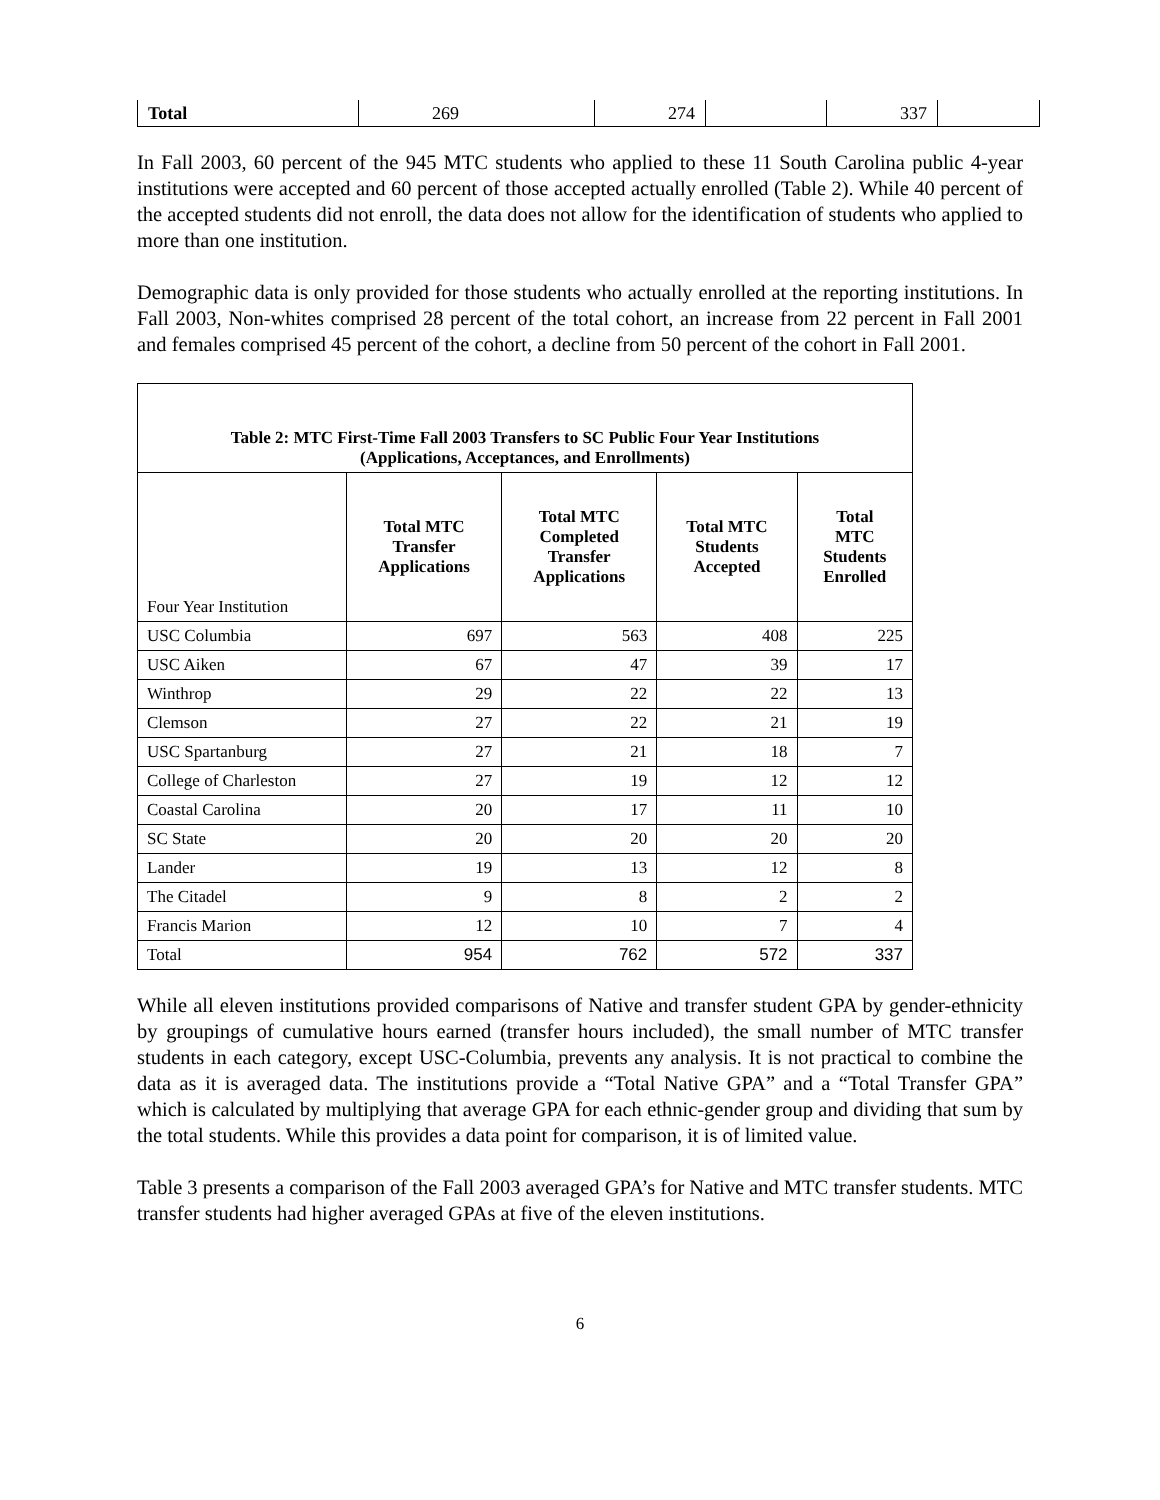| Total | 269 | | 274 | | 337 | |
In Fall 2003, 60 percent of the 945 MTC students who applied to these 11 South Carolina public 4-year institutions were accepted and 60 percent of those accepted actually enrolled (Table 2). While 40 percent of the accepted students did not enroll, the data does not allow for the identification of students who applied to more than one institution.
Demographic data is only provided for those students who actually enrolled at the reporting institutions. In Fall 2003, Non-whites comprised 28 percent of the total cohort, an increase from 22 percent in Fall 2001 and females comprised 45 percent of the cohort, a decline from 50 percent of the cohort in Fall 2001.
| Table 2: MTC First-Time Fall 2003 Transfers to SC Public Four Year Institutions (Applications, Acceptances, and Enrollments) | | | | |
| --- | --- | --- | --- | --- |
| Four Year Institution | Total MTC Transfer Applications | Total MTC Completed Transfer Applications | Total MTC Students Accepted | Total MTC Students Enrolled |
| USC Columbia | 697 | 563 | 408 | 225 |
| USC Aiken | 67 | 47 | 39 | 17 |
| Winthrop | 29 | 22 | 22 | 13 |
| Clemson | 27 | 22 | 21 | 19 |
| USC Spartanburg | 27 | 21 | 18 | 7 |
| College of Charleston | 27 | 19 | 12 | 12 |
| Coastal Carolina | 20 | 17 | 11 | 10 |
| SC State | 20 | 20 | 20 | 20 |
| Lander | 19 | 13 | 12 | 8 |
| The Citadel | 9 | 8 | 2 | 2 |
| Francis Marion | 12 | 10 | 7 | 4 |
| Total | 954 | 762 | 572 | 337 |
While all eleven institutions provided comparisons of Native and transfer student GPA by gender-ethnicity by groupings of cumulative hours earned (transfer hours included), the small number of MTC transfer students in each category, except USC-Columbia, prevents any analysis. It is not practical to combine the data as it is averaged data. The institutions provide a “Total Native GPA” and a “Total Transfer GPA” which is calculated by multiplying that average GPA for each ethnic-gender group and dividing that sum by the total students. While this provides a data point for comparison, it is of limited value.
Table 3 presents a comparison of the Fall 2003 averaged GPA’s for Native and MTC transfer students. MTC transfer students had higher averaged GPAs at five of the eleven institutions.
6